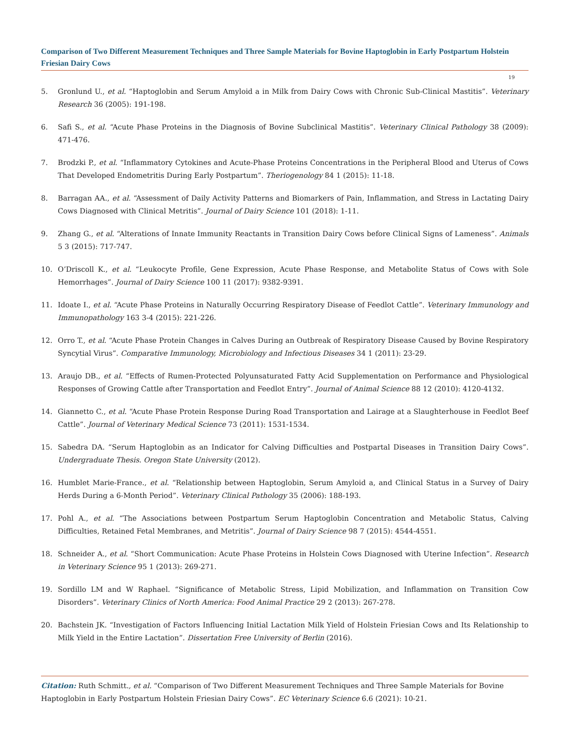Comparison of Two Different Measurement Techniques and Three Sample Materials for Bovine Haptoglobin in Early Postpartum Holstein Friesian Dairy Cows
19
5. Gronlund U., et al. “Haptoglobin and Serum Amyloid a in Milk from Dairy Cows with Chronic Sub-Clinical Mastitis”. Veterinary Research 36 (2005): 191-198.
6. Safi S., et al. “Acute Phase Proteins in the Diagnosis of Bovine Subclinical Mastitis”. Veterinary Clinical Pathology 38 (2009): 471-476.
7. Brodzki P., et al. “Inflammatory Cytokines and Acute-Phase Proteins Concentrations in the Peripheral Blood and Uterus of Cows That Developed Endometritis During Early Postpartum”. Theriogenology 84 1 (2015): 11-18.
8. Barragan AA., et al. “Assessment of Daily Activity Patterns and Biomarkers of Pain, Inflammation, and Stress in Lactating Dairy Cows Diagnosed with Clinical Metritis”. Journal of Dairy Science 101 (2018): 1-11.
9. Zhang G., et al. “Alterations of Innate Immunity Reactants in Transition Dairy Cows before Clinical Signs of Lameness”. Animals 5 3 (2015): 717-747.
10. O’Driscoll K., et al. “Leukocyte Profile, Gene Expression, Acute Phase Response, and Metabolite Status of Cows with Sole Hemorrhages”. Journal of Dairy Science 100 11 (2017): 9382-9391.
11. Idoate I., et al. “Acute Phase Proteins in Naturally Occurring Respiratory Disease of Feedlot Cattle”. Veterinary Immunology and Immunopathology 163 3-4 (2015): 221-226.
12. Orro T., et al. “Acute Phase Protein Changes in Calves During an Outbreak of Respiratory Disease Caused by Bovine Respiratory Syncytial Virus”. Comparative Immunology, Microbiology and Infectious Diseases 34 1 (2011): 23-29.
13. Araujo DB., et al. “Effects of Rumen-Protected Polyunsaturated Fatty Acid Supplementation on Performance and Physiological Responses of Growing Cattle after Transportation and Feedlot Entry”. Journal of Animal Science 88 12 (2010): 4120-4132.
14. Giannetto C., et al. “Acute Phase Protein Response During Road Transportation and Lairage at a Slaughterhouse in Feedlot Beef Cattle”. Journal of Veterinary Medical Science 73 (2011): 1531-1534.
15. Sabedra DA. “Serum Haptoglobin as an Indicator for Calving Difficulties and Postpartal Diseases in Transition Dairy Cows”. Undergraduate Thesis. Oregon State University (2012).
16. Humblet Marie-France., et al. “Relationship between Haptoglobin, Serum Amyloid a, and Clinical Status in a Survey of Dairy Herds During a 6-Month Period”. Veterinary Clinical Pathology 35 (2006): 188-193.
17. Pohl A., et al. “The Associations between Postpartum Serum Haptoglobin Concentration and Metabolic Status, Calving Difficulties, Retained Fetal Membranes, and Metritis”. Journal of Dairy Science 98 7 (2015): 4544-4551.
18. Schneider A., et al. “Short Communication: Acute Phase Proteins in Holstein Cows Diagnosed with Uterine Infection”. Research in Veterinary Science 95 1 (2013): 269-271.
19. Sordillo LM and W Raphael. “Significance of Metabolic Stress, Lipid Mobilization, and Inflammation on Transition Cow Disorders”. Veterinary Clinics of North America: Food Animal Practice 29 2 (2013): 267-278.
20. Bachstein JK. “Investigation of Factors Influencing Initial Lactation Milk Yield of Holstein Friesian Cows and Its Relationship to Milk Yield in the Entire Lactation”. Dissertation Free University of Berlin (2016).
Citation: Ruth Schmitt., et al. “Comparison of Two Different Measurement Techniques and Three Sample Materials for Bovine Haptoglobin in Early Postpartum Holstein Friesian Dairy Cows”. EC Veterinary Science 6.6 (2021): 10-21.